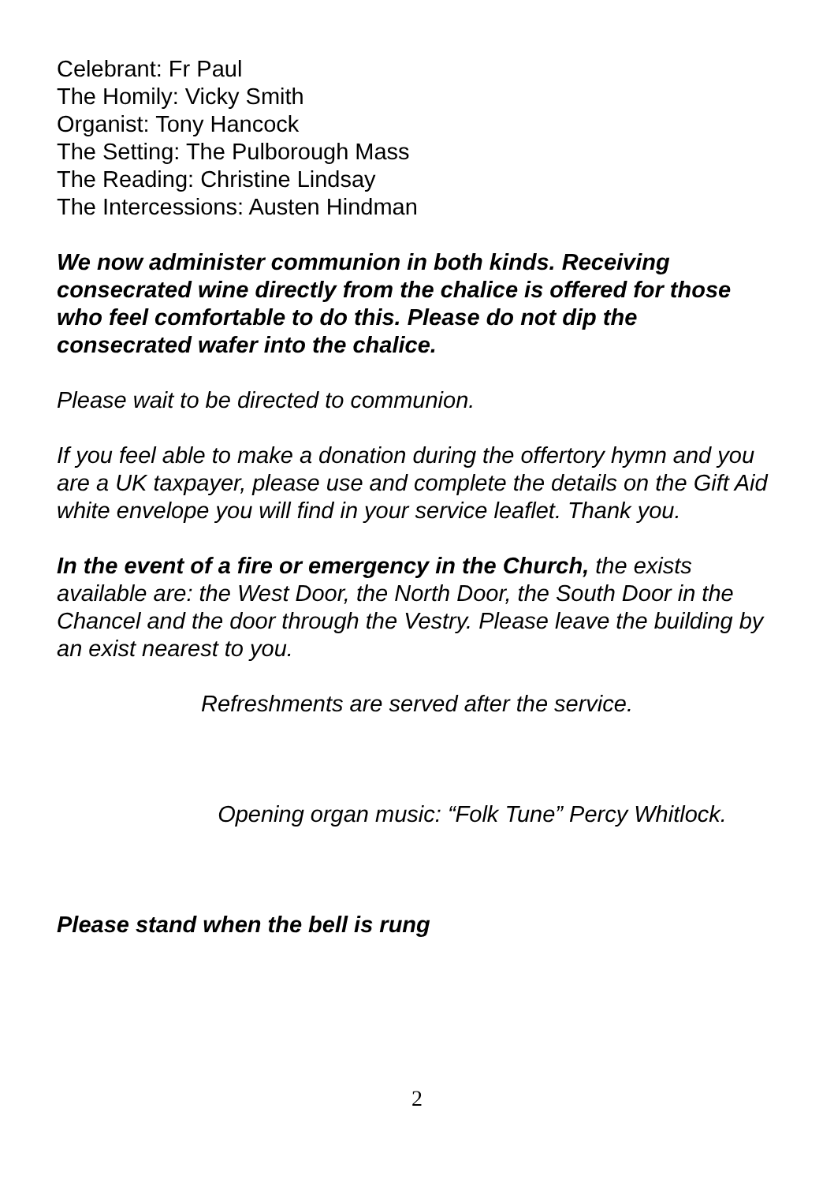Celebrant: Fr Paul
The Homily: Vicky Smith
Organist: Tony Hancock
The Setting: The Pulborough Mass
The Reading: Christine Lindsay
The Intercessions: Austen Hindman
We now administer communion in both kinds. Receiving consecrated wine directly from the chalice is offered for those who feel comfortable to do this. Please do not dip the consecrated wafer into the chalice.
Please wait to be directed to communion.
If you feel able to make a donation during the offertory hymn and you are a UK taxpayer, please use and complete the details on the Gift Aid white envelope you will find in your service leaflet. Thank you.
In the event of a fire or emergency in the Church, the exists available are: the West Door, the North Door, the South Door in the Chancel and the door through the Vestry. Please leave the building by an exist nearest to you.
Refreshments are served after the service.
Opening organ music: “Folk Tune” Percy Whitlock.
Please stand when the bell is rung
2